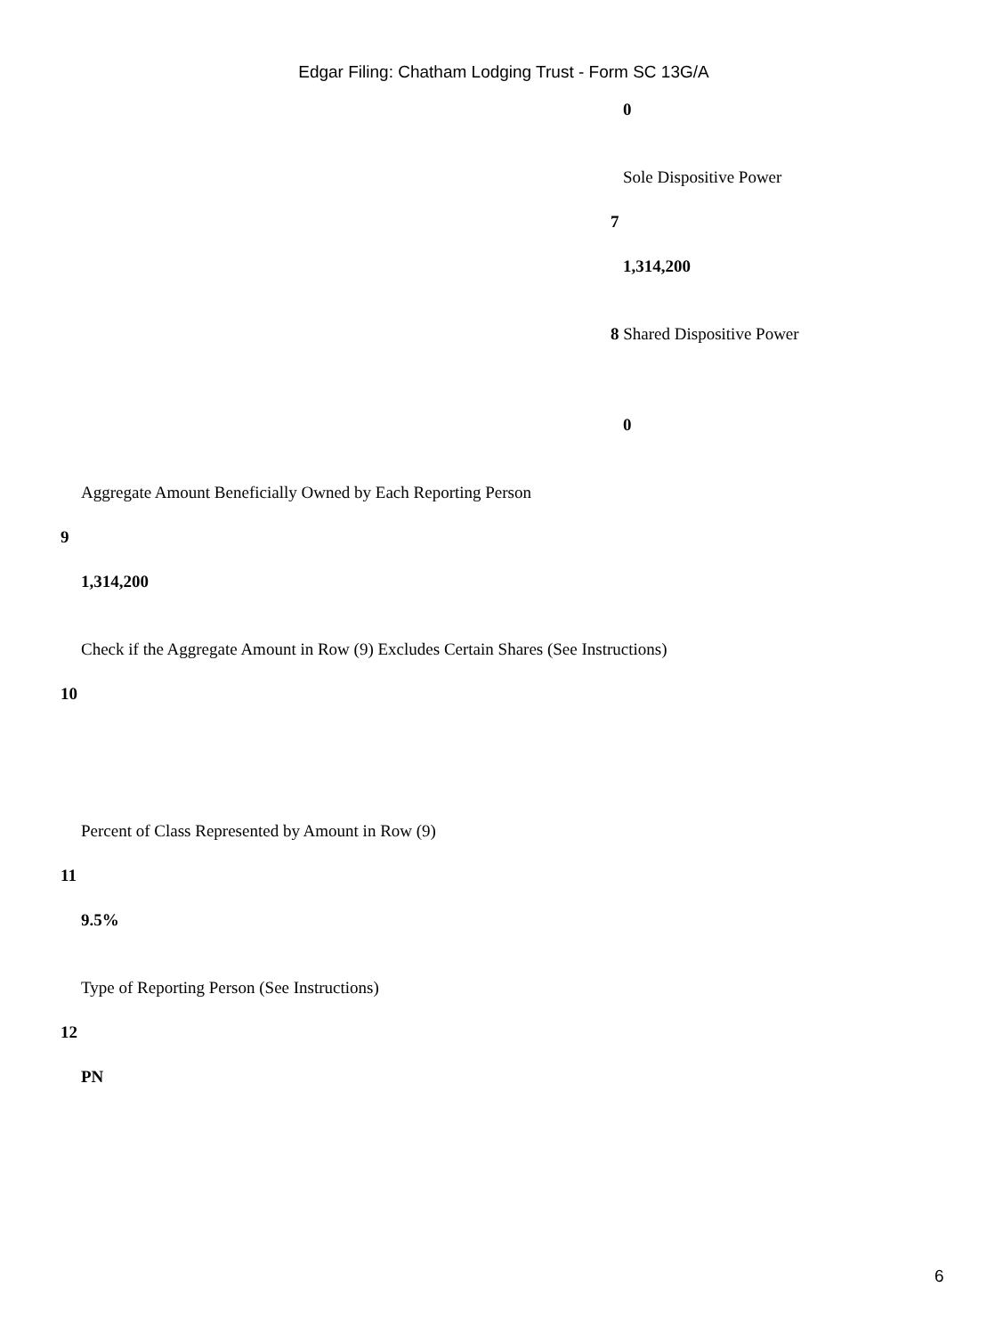Edgar Filing: Chatham Lodging Trust - Form SC 13G/A
0
Sole Dispositive Power
7
1,314,200
8 Shared Dispositive Power
0
Aggregate Amount Beneficially Owned by Each Reporting Person
9
1,314,200
Check if the Aggregate Amount in Row (9) Excludes Certain Shares (See Instructions)
10
Percent of Class Represented by Amount in Row (9)
11
9.5%
Type of Reporting Person (See Instructions)
12
PN
6